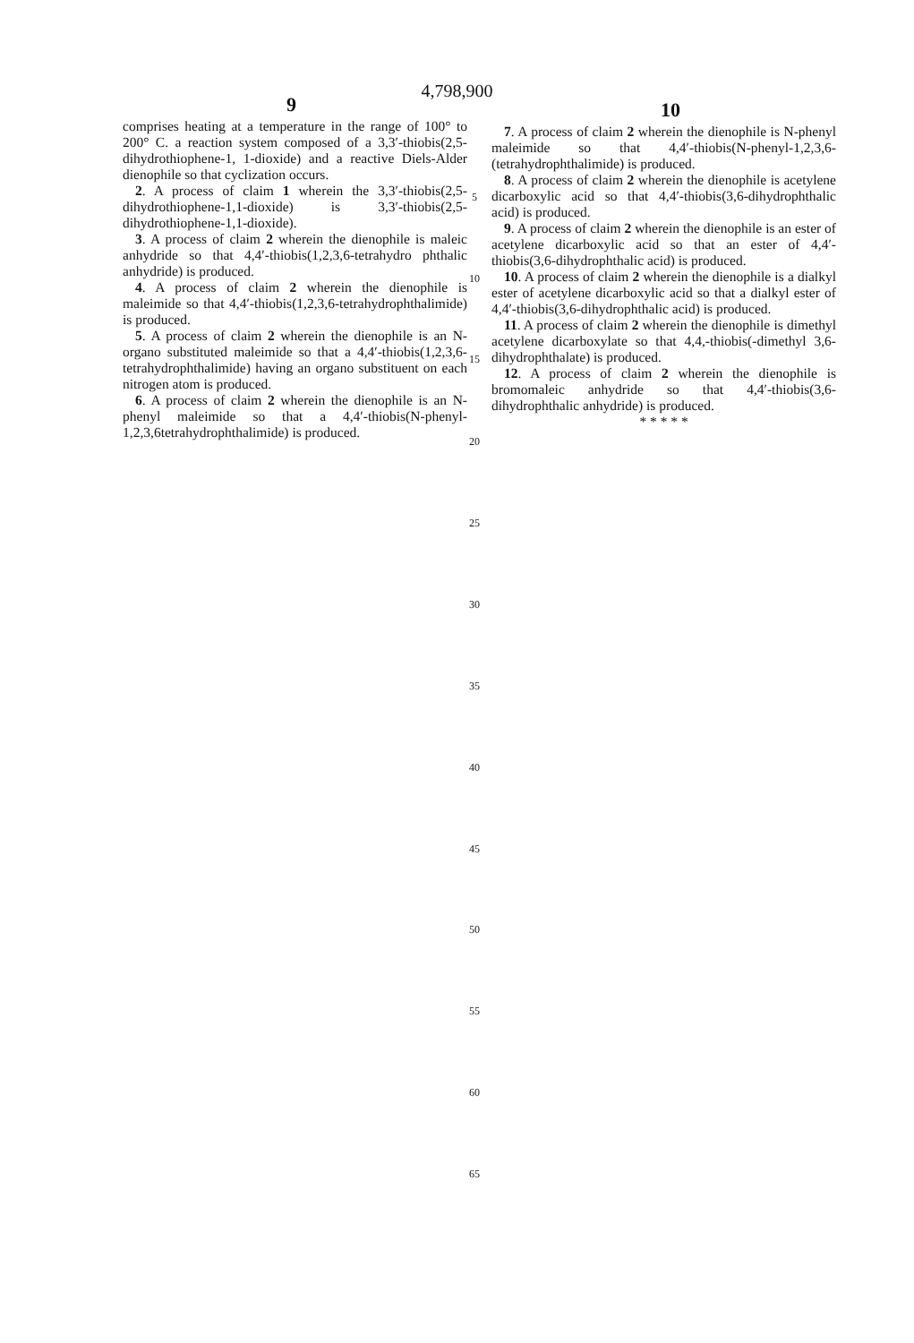4,798,900
9 10
comprises heating at a temperature in the range of 100° to 200° C. a reaction system composed of a 3,3′-thiobis(2,5-dihydrothiophene-1, 1-dioxide) and a reactive Diels-Alder dienophile so that cyclization occurs.
2. A process of claim 1 wherein the 3,3′-thiobis(2,5-dihydrothiophene-1,1-dioxide) is 3,3′-thiobis(2,5-dihydrothiophene-1,1-dioxide).
3. A process of claim 2 wherein the dienophile is maleic anhydride so that 4,4′-thiobis(1,2,3,6-tetrahydro phthalic anhydride) is produced.
4. A process of claim 2 wherein the dienophile is maleimide so that 4,4′-thiobis(1,2,3,6-tetrahydrophthalimide) is produced.
5. A process of claim 2 wherein the dienophile is an N-organo substituted maleimide so that a 4,4′-thiobis(1,2,3,6-tetrahydrophthalimide) having an organo substituent on each nitrogen atom is produced.
6. A process of claim 2 wherein the dienophile is an N-phenyl maleimide so that a 4,4′-thiobis(N-phenyl-1,2,3,6tetrahydrophthalimide) is produced.
7. A process of claim 2 wherein the dienophile is N-phenyl maleimide so that 4,4′-thiobis(N-phenyl-1,2,3,6-(tetrahydrophthalimide) is produced.
8. A process of claim 2 wherein the dienophile is acetylene dicarboxylic acid so that 4,4′-thiobis(3,6-dihydrophthalic acid) is produced.
9. A process of claim 2 wherein the dienophile is an ester of acetylene dicarboxylic acid so that an ester of 4,4′-thiobis(3,6-dihydrophthalic acid) is produced.
10. A process of claim 2 wherein the dienophile is a dialkyl ester of acetylene dicarboxylic acid so that a dialkyl ester of 4,4′-thiobis(3,6-dihydrophthalic acid) is produced.
11. A process of claim 2 wherein the dienophile is dimethyl acetylene dicarboxylate so that 4,4,-thiobis(-dimethyl 3,6-dihydrophthalate) is produced.
12. A process of claim 2 wherein the dienophile is bromomaleic anhydride so that 4,4′-thiobis(3,6-dihydrophthalic anhydride) is produced.
* * * * *
5
10
15
20
25
30
35
40
45
50
55
60
65